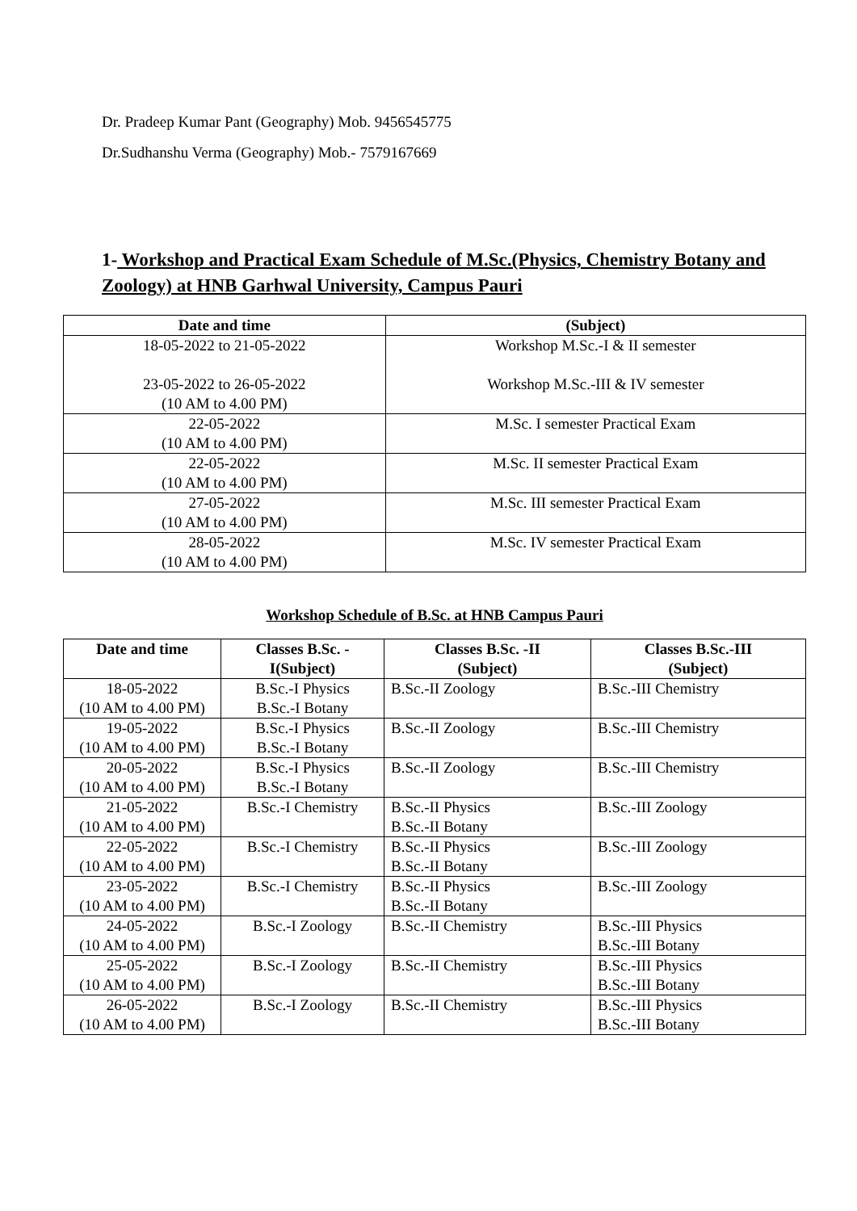Dr. Pradeep Kumar Pant (Geography) Mob. 9456545775
Dr.Sudhanshu Verma (Geography) Mob.- 7579167669
1- Workshop and Practical Exam Schedule of M.Sc.(Physics, Chemistry Botany and Zoology) at HNB Garhwal University, Campus Pauri
| Date and time | (Subject) |
| --- | --- |
| 18-05-2022 to 21-05-2022 23-05-2022 to 26-05-2022 (10 AM to 4.00 PM) | Workshop M.Sc.-I & II semester Workshop M.Sc.-III & IV semester |
| 22-05-2022 (10 AM to 4.00 PM) | M.Sc. I semester Practical Exam |
| 22-05-2022 (10 AM to 4.00 PM) | M.Sc. II semester Practical Exam |
| 27-05-2022 (10 AM to 4.00 PM) | M.Sc. III semester Practical Exam |
| 28-05-2022 (10 AM to 4.00 PM) | M.Sc. IV semester Practical Exam |
Workshop Schedule of B.Sc. at HNB Campus Pauri
| Date and time | Classes B.Sc. - I(Subject) | Classes B.Sc. -II (Subject) | Classes B.Sc.-III (Subject) |
| --- | --- | --- | --- |
| 18-05-2022 (10 AM to 4.00 PM) | B.Sc.-I Physics B.Sc.-I Botany | B.Sc.-II Zoology | B.Sc.-III Chemistry |
| 19-05-2022 (10 AM to 4.00 PM) | B.Sc.-I Physics B.Sc.-I Botany | B.Sc.-II Zoology | B.Sc.-III Chemistry |
| 20-05-2022 (10 AM to 4.00 PM) | B.Sc.-I Physics B.Sc.-I Botany | B.Sc.-II Zoology | B.Sc.-III Chemistry |
| 21-05-2022 (10 AM to 4.00 PM) | B.Sc.-I Chemistry | B.Sc.-II Physics B.Sc.-II Botany | B.Sc.-III Zoology |
| 22-05-2022 (10 AM to 4.00 PM) | B.Sc.-I Chemistry | B.Sc.-II Physics B.Sc.-II Botany | B.Sc.-III Zoology |
| 23-05-2022 (10 AM to 4.00 PM) | B.Sc.-I Chemistry | B.Sc.-II Physics B.Sc.-II Botany | B.Sc.-III Zoology |
| 24-05-2022 (10 AM to 4.00 PM) | B.Sc.-I Zoology | B.Sc.-II Chemistry | B.Sc.-III Physics B.Sc.-III Botany |
| 25-05-2022 (10 AM to 4.00 PM) | B.Sc.-I Zoology | B.Sc.-II Chemistry | B.Sc.-III Physics B.Sc.-III Botany |
| 26-05-2022 (10 AM to 4.00 PM) | B.Sc.-I Zoology | B.Sc.-II Chemistry | B.Sc.-III Physics B.Sc.-III Botany |